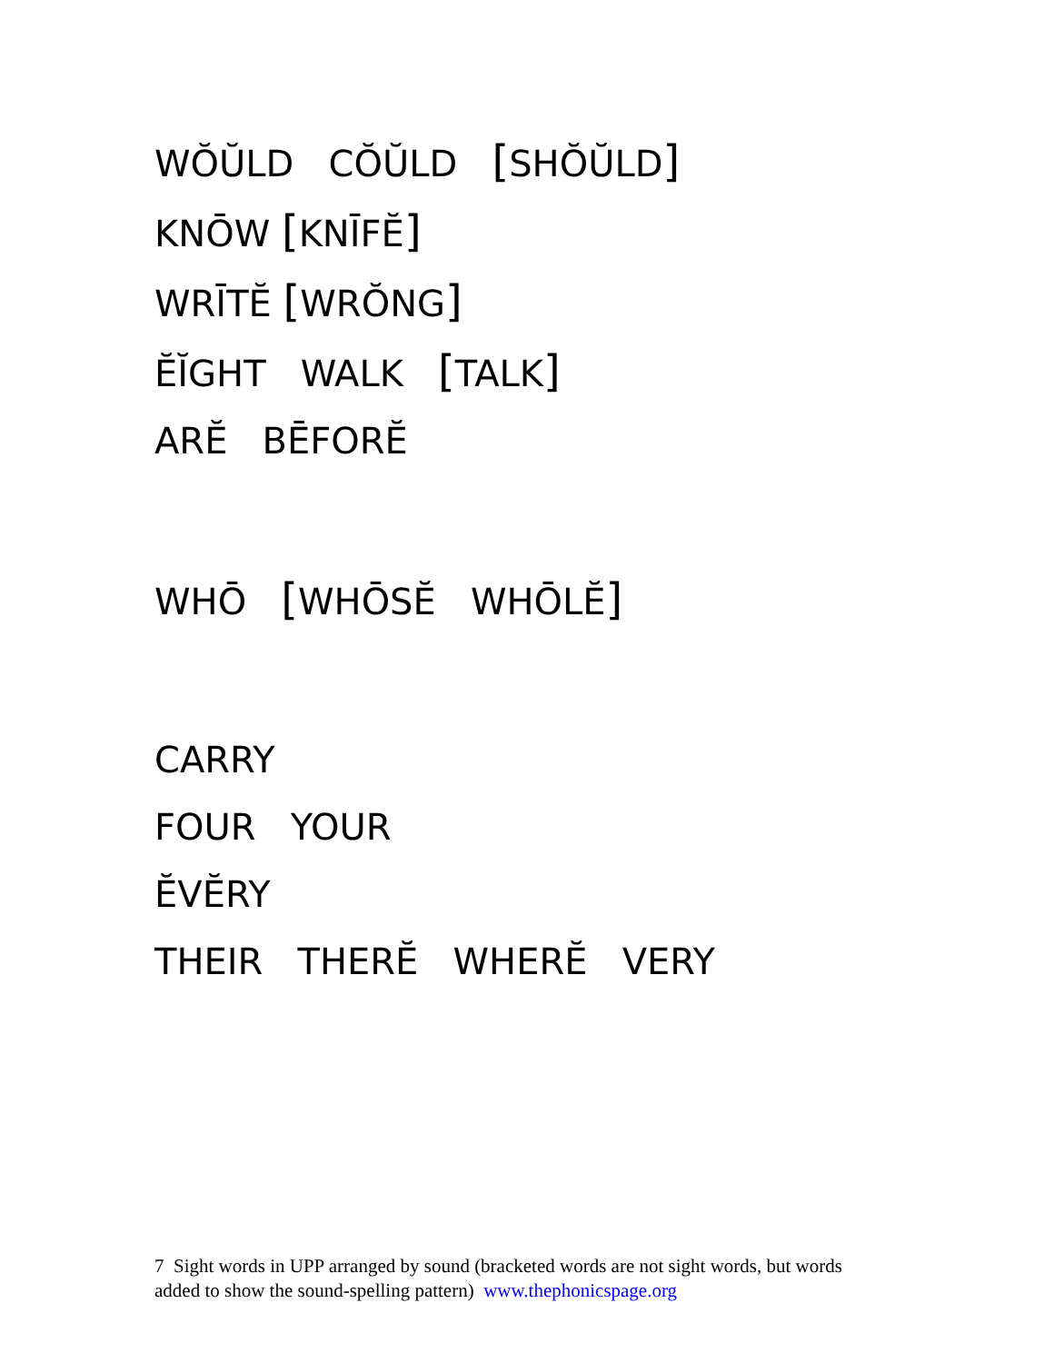WŎŬLD CŎŬLD [SHŎŬLD]
KNŌW [KNĪFĔ]
WRĪTĔ [WRŎNG]
ĔĬGHT WALK [TALK]
ARĔ BĒFORĔ
WHŌ [WHŌSĔ WHŌLĔ]
CARRY
FOUR YOUR
ĔVĔRY
THEIR THERĔ WHERĔ VERY
7 Sight words in UPP arranged by sound (bracketed words are not sight words, but words added to show the sound-spelling pattern) www.thephonicspage.org